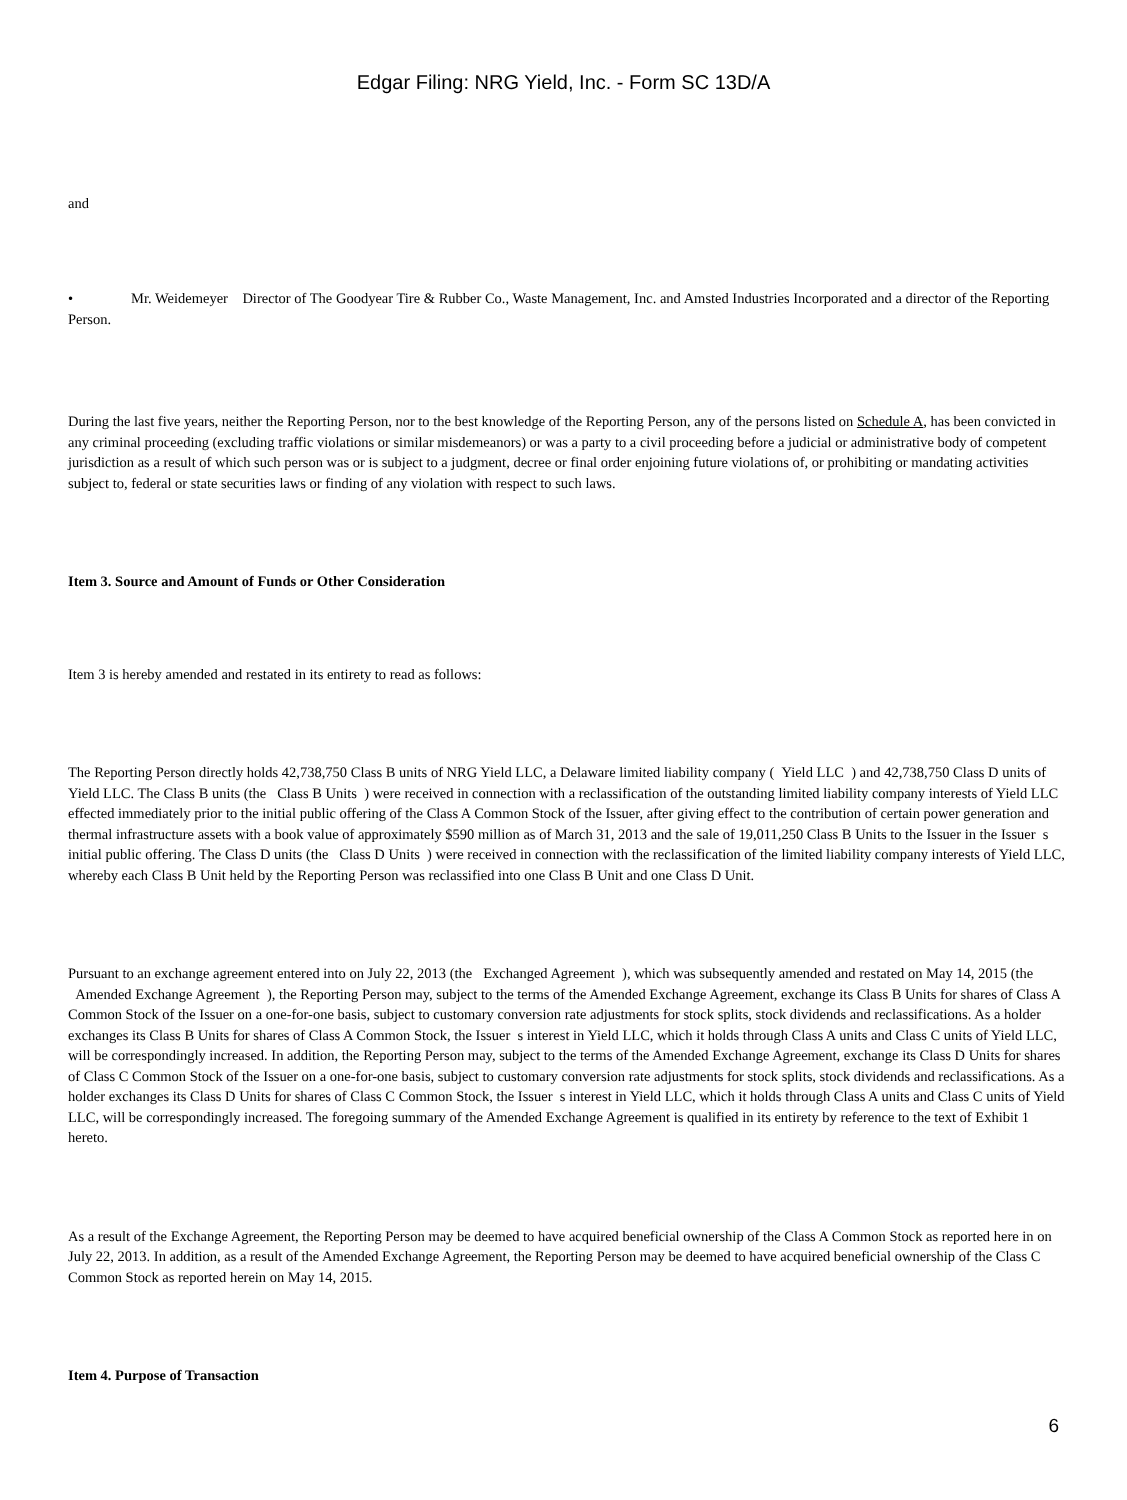Edgar Filing: NRG Yield, Inc. - Form SC 13D/A
and
• Mr. Weidemeyer Director of The Goodyear Tire & Rubber Co., Waste Management, Inc. and Amsted Industries Incorporated and a director of the Reporting Person.
During the last five years, neither the Reporting Person, nor to the best knowledge of the Reporting Person, any of the persons listed on Schedule A, has been convicted in any criminal proceeding (excluding traffic violations or similar misdemeanors) or was a party to a civil proceeding before a judicial or administrative body of competent jurisdiction as a result of which such person was or is subject to a judgment, decree or final order enjoining future violations of, or prohibiting or mandating activities subject to, federal or state securities laws or finding of any violation with respect to such laws.
Item 3. Source and Amount of Funds or Other Consideration
Item 3 is hereby amended and restated in its entirety to read as follows:
The Reporting Person directly holds 42,738,750 Class B units of NRG Yield LLC, a Delaware limited liability company ( Yield LLC ) and 42,738,750 Class D units of Yield LLC. The Class B units (the Class B Units ) were received in connection with a reclassification of the outstanding limited liability company interests of Yield LLC effected immediately prior to the initial public offering of the Class A Common Stock of the Issuer, after giving effect to the contribution of certain power generation and thermal infrastructure assets with a book value of approximately $590 million as of March 31, 2013 and the sale of 19,011,250 Class B Units to the Issuer in the Issuer s initial public offering. The Class D units (the Class D Units ) were received in connection with the reclassification of the limited liability company interests of Yield LLC, whereby each Class B Unit held by the Reporting Person was reclassified into one Class B Unit and one Class D Unit.
Pursuant to an exchange agreement entered into on July 22, 2013 (the Exchanged Agreement ), which was subsequently amended and restated on May 14, 2015 (the Amended Exchange Agreement ), the Reporting Person may, subject to the terms of the Amended Exchange Agreement, exchange its Class B Units for shares of Class A Common Stock of the Issuer on a one-for-one basis, subject to customary conversion rate adjustments for stock splits, stock dividends and reclassifications. As a holder exchanges its Class B Units for shares of Class A Common Stock, the Issuer s interest in Yield LLC, which it holds through Class A units and Class C units of Yield LLC, will be correspondingly increased. In addition, the Reporting Person may, subject to the terms of the Amended Exchange Agreement, exchange its Class D Units for shares of Class C Common Stock of the Issuer on a one-for-one basis, subject to customary conversion rate adjustments for stock splits, stock dividends and reclassifications. As a holder exchanges its Class D Units for shares of Class C Common Stock, the Issuer s interest in Yield LLC, which it holds through Class A units and Class C units of Yield LLC, will be correspondingly increased. The foregoing summary of the Amended Exchange Agreement is qualified in its entirety by reference to the text of Exhibit 1 hereto.
As a result of the Exchange Agreement, the Reporting Person may be deemed to have acquired beneficial ownership of the Class A Common Stock as reported here in on July 22, 2013. In addition, as a result of the Amended Exchange Agreement, the Reporting Person may be deemed to have acquired beneficial ownership of the Class C Common Stock as reported herein on May 14, 2015.
Item 4. Purpose of Transaction
6